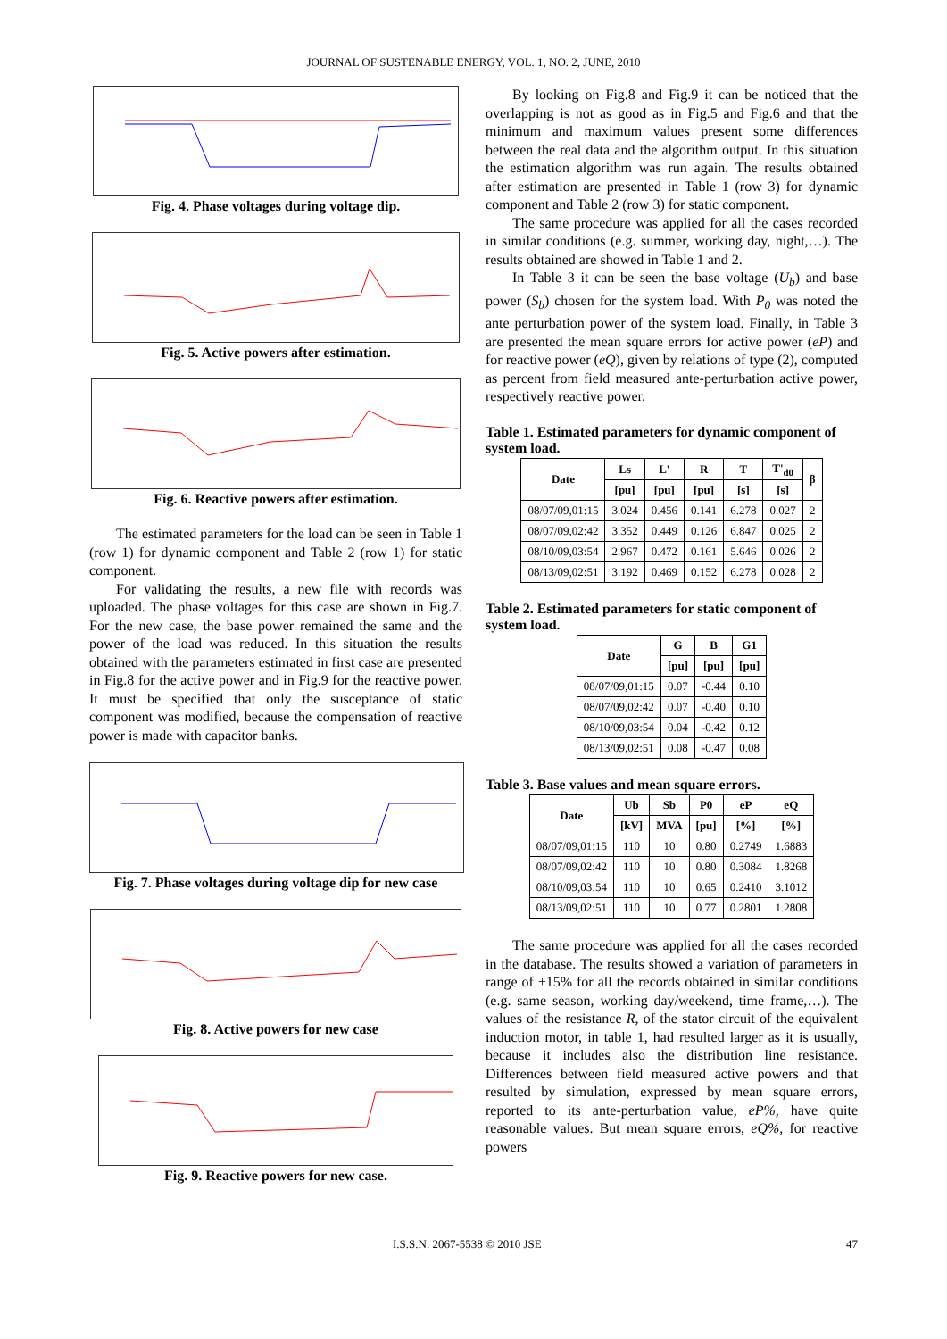JOURNAL OF SUSTENABLE ENERGY, VOL. 1, NO. 2, JUNE, 2010
Fig. 4. Phase voltages during voltage dip.
Fig. 5. Active powers after estimation.
Fig. 6. Reactive powers after estimation.
The estimated parameters for the load can be seen in Table 1 (row 1) for dynamic component and Table 2 (row 1) for static component.
For validating the results, a new file with records was uploaded. The phase voltages for this case are shown in Fig.7. For the new case, the base power remained the same and the power of the load was reduced. In this situation the results obtained with the parameters estimated in first case are presented in Fig.8 for the active power and in Fig.9 for the reactive power. It must be specified that only the susceptance of static component was modified, because the compensation of reactive power is made with capacitor banks.
Fig. 7. Phase voltages during voltage dip for new case
Fig. 8. Active powers for new case
Fig. 9. Reactive powers for new case.
By looking on Fig.8 and Fig.9 it can be noticed that the overlapping is not as good as in Fig.5 and Fig.6 and that the minimum and maximum values present some differences between the real data and the algorithm output. In this situation the estimation algorithm was run again. The results obtained after estimation are presented in Table 1 (row 3) for dynamic component and Table 2 (row 3) for static component.
The same procedure was applied for all the cases recorded in similar conditions (e.g. summer, working day, night,…). The results obtained are showed in Table 1 and 2.
In Table 3 it can be seen the base voltage (U<sub>b</sub>) and base power (S<sub>b</sub>) chosen for the system load. With P<sub>0</sub> was noted the ante perturbation power of the system load. Finally, in Table 3 are presented the mean square errors for active power (eP) and for reactive power (eQ), given by relations of type (2), computed as percent from field measured ante-perturbation active power, respectively reactive power.
Table 1. Estimated parameters for dynamic component of system load.
| Date | Ls | L' | R | T | T'<sub>d0</sub> | β |
| --- | --- | --- | --- | --- | --- | --- |
| | [pu] | [pu] | [pu] | [s] | [s] | |
| 08/07/09,01:15 | 3.024 | 0.456 | 0.141 | 6.278 | 0.027 | 2 |
| 08/07/09,02:42 | 3.352 | 0.449 | 0.126 | 6.847 | 0.025 | 2 |
| 08/10/09,03:54 | 2.967 | 0.472 | 0.161 | 5.646 | 0.026 | 2 |
| 08/13/09,02:51 | 3.192 | 0.469 | 0.152 | 6.278 | 0.028 | 2 |
Table 2. Estimated parameters for static component of system load.
| Date | G | B | G1 |
| --- | --- | --- | --- |
| | [pu] | [pu] | [pu] |
| 08/07/09,01:15 | 0.07 | -0.44 | 0.10 |
| 08/07/09,02:42 | 0.07 | -0.40 | 0.10 |
| 08/10/09,03:54 | 0.04 | -0.42 | 0.12 |
| 08/13/09,02:51 | 0.08 | -0.47 | 0.08 |
Table 3. Base values and mean square errors.
| Date | Ub | Sb | P0 | eP | eQ |
| --- | --- | --- | --- | --- | --- |
| | [kV] | MVA | [pu] | [%] | [%] |
| 08/07/09,01:15 | 110 | 10 | 0.80 | 0.2749 | 1.6883 |
| 08/07/09,02:42 | 110 | 10 | 0.80 | 0.3084 | 1.8268 |
| 08/10/09,03:54 | 110 | 10 | 0.65 | 0.2410 | 3.1012 |
| 08/13/09,02:51 | 110 | 10 | 0.77 | 0.2801 | 1.2808 |
The same procedure was applied for all the cases recorded in the database. The results showed a variation of parameters in range of ±15% for all the records obtained in similar conditions (e.g. same season, working day/weekend, time frame,…). The values of the resistance R, of the stator circuit of the equivalent induction motor, in table 1, had resulted larger as it is usually, because it includes also the distribution line resistance. Differences between field measured active powers and that resulted by simulation, expressed by mean square errors, reported to its ante-perturbation value, eP%, have quite reasonable values. But mean square errors, eQ%, for reactive powers
I.S.S.N. 2067-5538 © 2010 JSE 47